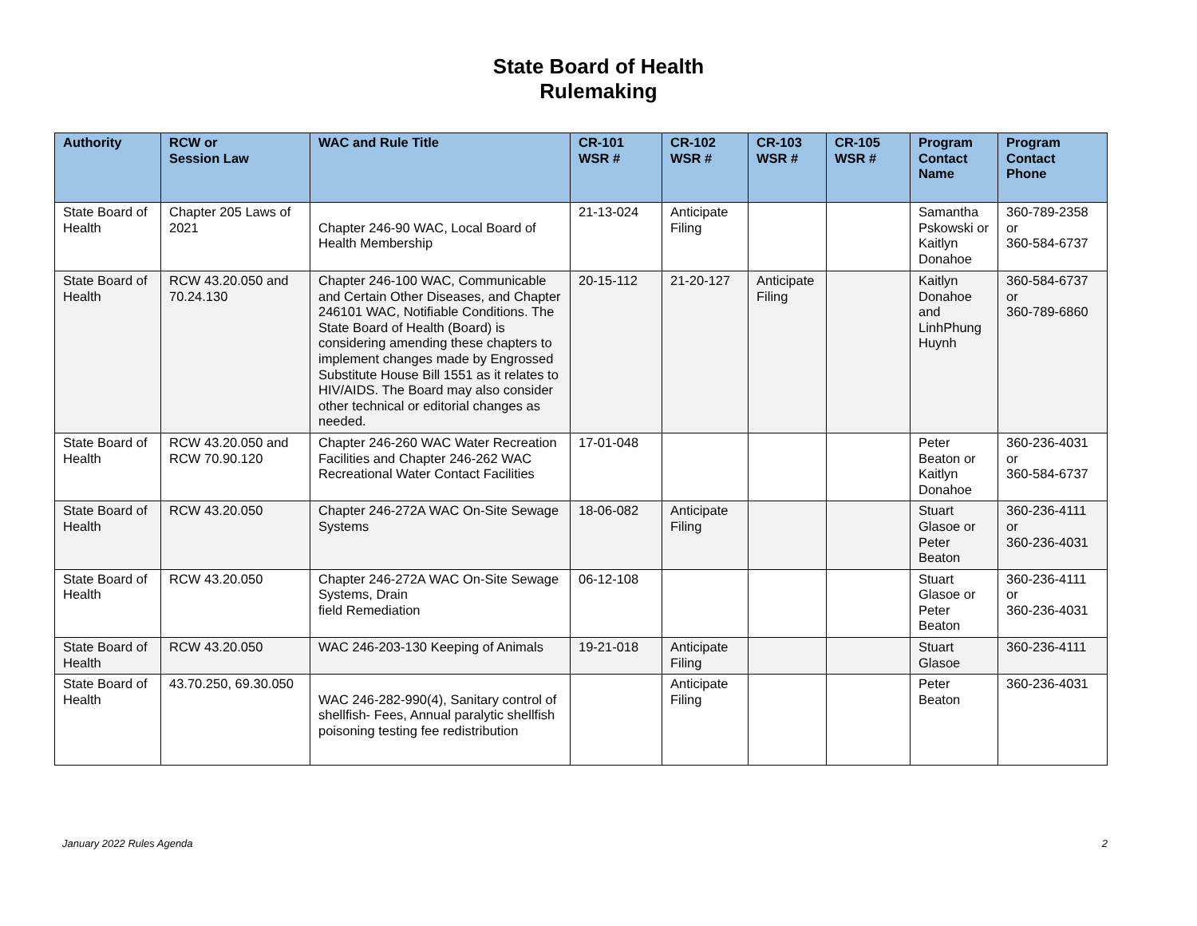State Board of Health
Rulemaking
| Authority | RCW or Session Law | WAC and Rule Title | CR-101 WSR # | CR-102 WSR # | CR-103 WSR # | CR-105 WSR # | Program Contact Name | Program Contact Phone |
| --- | --- | --- | --- | --- | --- | --- | --- | --- |
| State Board of Health | Chapter 205 Laws of 2021 | Chapter 246-90 WAC, Local Board of Health Membership | 21-13-024 | Anticipate Filing | | | Samantha Pskowski or Kaitlyn Donahoe | 360-789-2358 or 360-584-6737 |
| State Board of Health | RCW 43.20.050 and 70.24.130 | Chapter 246-100 WAC, Communicable and Certain Other Diseases, and Chapter 246101 WAC, Notifiable Conditions. The State Board of Health (Board) is considering amending these chapters to implement changes made by Engrossed Substitute House Bill 1551 as it relates to HIV/AIDS. The Board may also consider other technical or editorial changes as needed. | 20-15-112 | 21-20-127 | Anticipate Filing | | Kaitlyn Donahoe and LinhPhung Huynh | 360-584-6737 or 360-789-6860 |
| State Board of Health | RCW 43.20.050 and RCW 70.90.120 | Chapter 246-260 WAC Water Recreation Facilities and Chapter 246-262 WAC Recreational Water Contact Facilities | 17-01-048 | | | | Peter Beaton or Kaitlyn Donahoe | 360-236-4031 or 360-584-6737 |
| State Board of Health | RCW 43.20.050 | Chapter 246-272A WAC On-Site Sewage Systems | 18-06-082 | Anticipate Filing | | | Stuart Glasoe or Peter Beaton | 360-236-4111 or 360-236-4031 |
| State Board of Health | RCW 43.20.050 | Chapter 246-272A WAC On-Site Sewage Systems, Drain field Remediation | 06-12-108 | | | | Stuart Glasoe or Peter Beaton | 360-236-4111 or 360-236-4031 |
| State Board of Health | RCW 43.20.050 | WAC 246-203-130 Keeping of Animals | 19-21-018 | Anticipate Filing | | | Stuart Glasoe | 360-236-4111 |
| State Board of Health | 43.70.250, 69.30.050 | WAC 246-282-990(4), Sanitary control of shellfish- Fees, Annual paralytic shellfish poisoning testing fee redistribution | | Anticipate Filing | | | Peter Beaton | 360-236-4031 |
January 2022 Rules Agenda 2